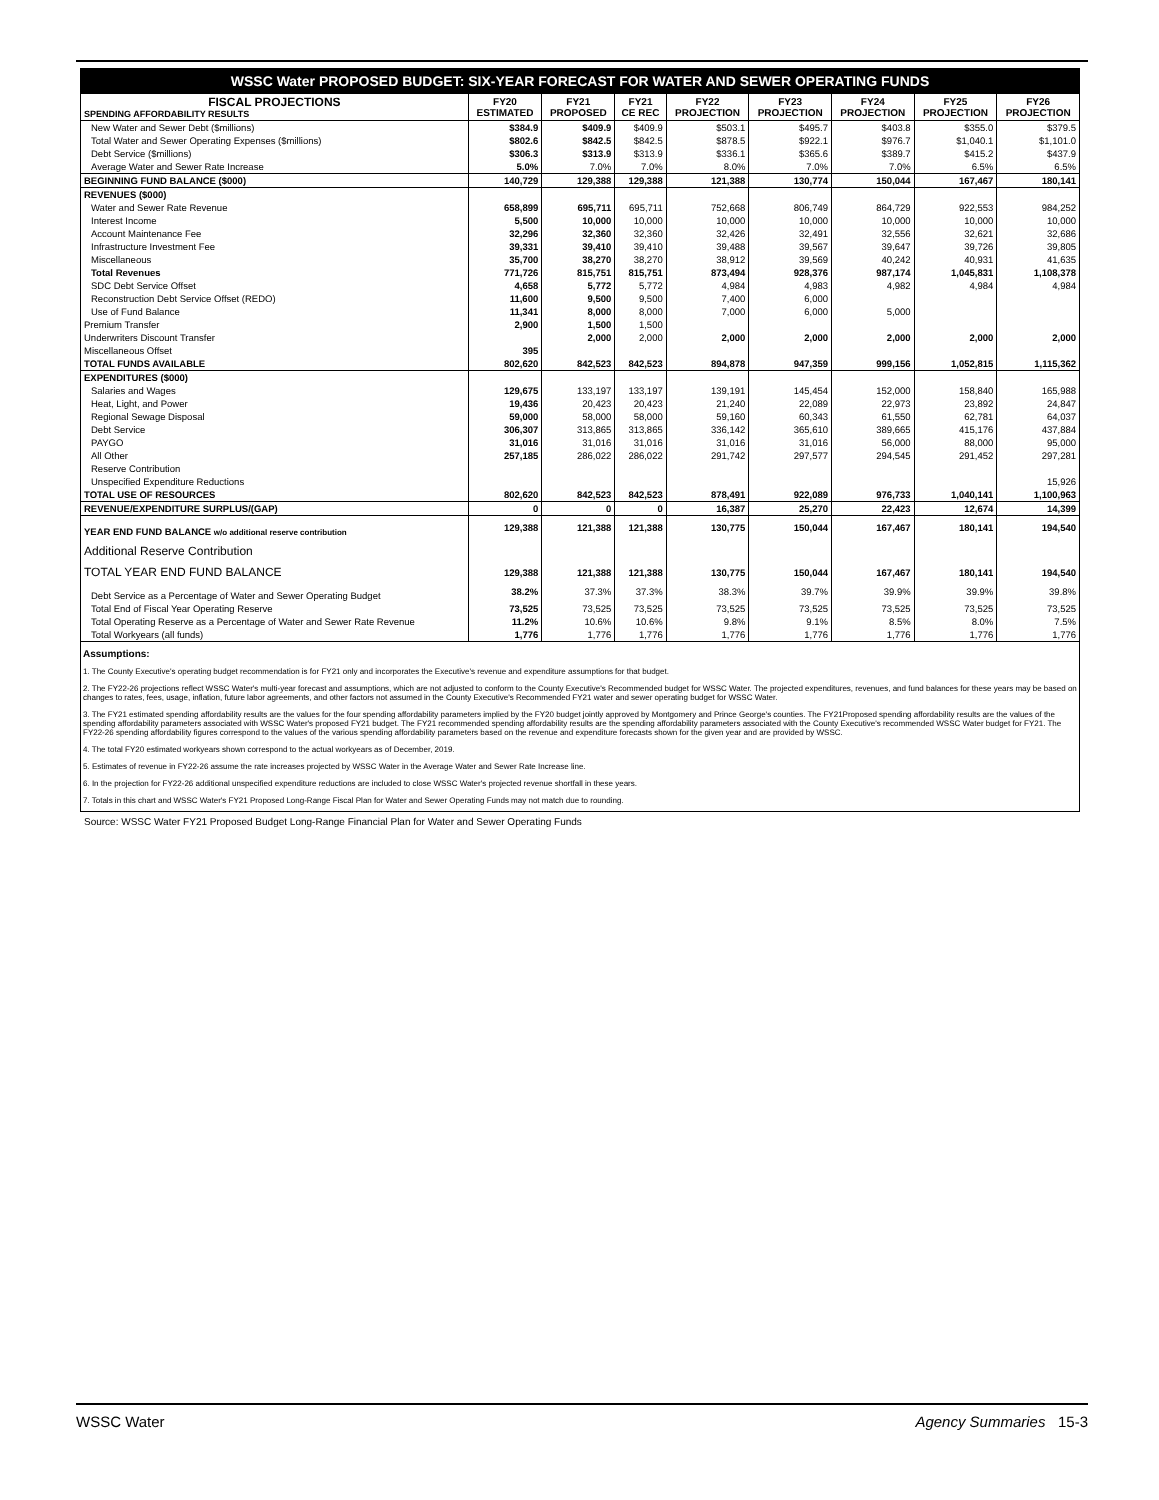| WSSC Water PROPOSED BUDGET: SIX-YEAR FORECAST FOR WATER AND SEWER OPERATING FUNDS | | | | | | | | |
| FISCAL PROJECTIONS SPENDING AFFORDABILITY RESULTS | FY20 ESTIMATED | FY21 PROPOSED | FY21 CE REC | FY22 PROJECTION | FY23 PROJECTION | FY24 PROJECTION | FY25 PROJECTION | FY26 PROJECTION |
| New Water and Sewer Debt ($millions) | $384.9 | $409.9 | $409.9 | $503.1 | $495.7 | $403.8 | $355.0 | $379.5 |
| Total Water and Sewer Operating Expenses ($millions) | $802.6 | $842.5 | $842.5 | $878.5 | $922.1 | $976.7 | $1,040.1 | $1,101.0 |
| Debt Service ($millions) | $306.3 | $313.9 | $313.9 | $336.1 | $365.6 | $389.7 | $415.2 | $437.9 |
| Average Water and Sewer Rate Increase | 5.0% | 7.0% | 7.0% | 8.0% | 7.0% | 7.0% | 6.5% | 6.5% |
| BEGINNING FUND BALANCE ($000) | 140,729 | 129,388 | 129,388 | 121,388 | 130,774 | 150,044 | 167,467 | 180,141 |
| REVENUES ($000) | | | | | | | | |
| Water and Sewer Rate Revenue | 658,899 | 695,711 | 695,711 | 752,668 | 806,749 | 864,729 | 922,553 | 984,252 |
| Interest Income | 5,500 | 10,000 | 10,000 | 10,000 | 10,000 | 10,000 | 10,000 | 10,000 |
| Account Maintenance Fee | 32,296 | 32,360 | 32,360 | 32,426 | 32,491 | 32,556 | 32,621 | 32,686 |
| Infrastructure Investment Fee | 39,331 | 39,410 | 39,410 | 39,488 | 39,567 | 39,647 | 39,726 | 39,805 |
| Miscellaneous | 35,700 | 38,270 | 38,270 | 38,912 | 39,569 | 40,242 | 40,931 | 41,635 |
| Total Revenues | 771,726 | 815,751 | 815,751 | 873,494 | 928,376 | 987,174 | 1,045,831 | 1,108,378 |
| SDC Debt Service Offset | 4,658 | 5,772 | 5,772 | 4,984 | 4,983 | 4,982 | 4,984 | 4,984 |
| Reconstruction Debt Service Offset (REDO) | 11,600 | 9,500 | 9,500 | 7,400 | 6,000 | | | |
| Use of Fund Balance | 11,341 | 8,000 | 8,000 | 7,000 | 6,000 | 5,000 | | |
| Premium Transfer | 2,900 | 1,500 | 1,500 | | | | | |
| Underwriters Discount Transfer | | 2,000 | 2,000 | 2,000 | 2,000 | 2,000 | 2,000 | 2,000 |
| Miscellaneous Offset | 395 | | | | | | | |
| TOTAL FUNDS AVAILABLE | 802,620 | 842,523 | 842,523 | 894,878 | 947,359 | 999,156 | 1,052,815 | 1,115,362 |
| EXPENDITURES ($000) | | | | | | | | |
| Salaries and Wages | 129,675 | 133,197 | 133,197 | 139,191 | 145,454 | 152,000 | 158,840 | 165,988 |
| Heat, Light, and Power | 19,436 | 20,423 | 20,423 | 21,240 | 22,089 | 22,973 | 23,892 | 24,847 |
| Regional Sewage Disposal | 59,000 | 58,000 | 58,000 | 59,160 | 60,343 | 61,550 | 62,781 | 64,037 |
| Debt Service | 306,307 | 313,865 | 313,865 | 336,142 | 365,610 | 389,665 | 415,176 | 437,884 |
| PAYGO | 31,016 | 31,016 | 31,016 | 31,016 | 31,016 | 56,000 | 88,000 | 95,000 |
| All Other | 257,185 | 286,022 | 286,022 | 291,742 | 297,577 | 294,545 | 291,452 | 297,281 |
| Reserve Contribution | | | | | | | | |
| Unspecified Expenditure Reductions | | | | | | | | 15,926 |
| TOTAL USE OF RESOURCES | 802,620 | 842,523 | 842,523 | 878,491 | 922,089 | 976,733 | 1,040,141 | 1,100,963 |
| REVENUE/EXPENDITURE SURPLUS/(GAP) | 0 | 0 | 0 | 16,387 | 25,270 | 22,423 | 12,674 | 14,399 |
| YEAR END FUND BALANCE w/o additional reserve contribution | 129,388 | 121,388 | 121,388 | 130,775 | 150,044 | 167,467 | 180,141 | 194,540 |
| Additional Reserve Contribution | | | | | | | | |
| TOTAL YEAR END FUND BALANCE | 129,388 | 121,388 | 121,388 | 130,775 | 150,044 | 167,467 | 180,141 | 194,540 |
| Debt Service as a Percentage of Water and Sewer Operating Budget | 38.2% | 37.3% | 37.3% | 38.3% | 39.7% | 39.9% | 39.9% | 39.8% |
| Total End of Fiscal Year Operating Reserve | 73,525 | 73,525 | 73,525 | 73,525 | 73,525 | 73,525 | 73,525 | 73,525 |
| Total Operating Reserve as a Percentage of Water and Sewer Rate Revenue | 11.2% | 10.6% | 10.6% | 9.8% | 9.1% | 8.5% | 8.0% | 7.5% |
| Total Workyears (all funds) | 1,776 | 1,776 | 1,776 | 1,776 | 1,776 | 1,776 | 1,776 | 1,776 |
Assumptions:
1. The County Executive's operating budget recommendation is for FY21 only and incorporates the Executive's revenue and expenditure assumptions for that budget.
2. The FY22-26 projections reflect WSSC Water's multi-year forecast and assumptions, which are not adjusted to conform to the County Executive's Recommended budget for WSSC Water. The projected expenditures, revenues, and fund balances for these years may be based on changes to rates, fees, usage, inflation, future labor agreements, and other factors not assumed in the County Executive's Recommended FY21 water and sewer operating budget for WSSC Water.
3. The FY21 estimated spending affordability results are the values for the four spending affordability parameters implied by the FY20 budget jointly approved by Montgomery and Prince George's counties. The FY21Proposed spending affordability results are the values of the spending affordability parameters associated with WSSC Water's proposed FY21 budget. The FY21 recommended spending affordability results are the spending affordability parameters associated with the County Executive's recommended WSSC Water budget for FY21. The FY22-26 spending affordability figures correspond to the values of the various spending affordability parameters based on the revenue and expenditure forecasts shown for the given year and are provided by WSSC.
4. The total FY20 estimated workyears shown correspond to the actual workyears as of December, 2019.
5. Estimates of revenue in FY22-26 assume the rate increases projected by WSSC Water in the Average Water and Sewer Rate Increase line.
6. In the projection for FY22-26 additional unspecified expenditure reductions are included to close WSSC Water's projected revenue shortfall in these years.
7. Totals in this chart and WSSC Water's FY21 Proposed Long-Range Fiscal Plan for Water and Sewer Operating Funds may not match due to rounding.
Source: WSSC Water FY21 Proposed Budget Long-Range Financial Plan for Water and Sewer Operating Funds
WSSC Water Agency Summaries 15-3